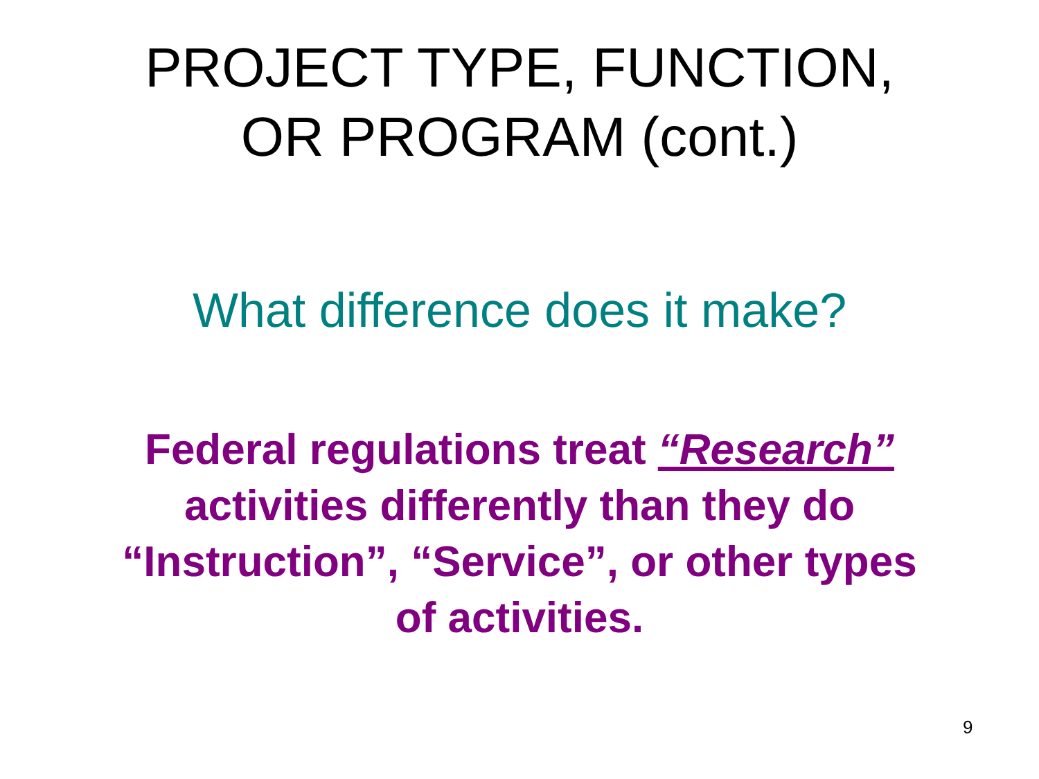PROJECT TYPE, FUNCTION,
OR PROGRAM (cont.)
What difference does it make?
Federal regulations treat “Research”
activities differently than they do
“Instruction”, “Service”, or other types
of activities.
9